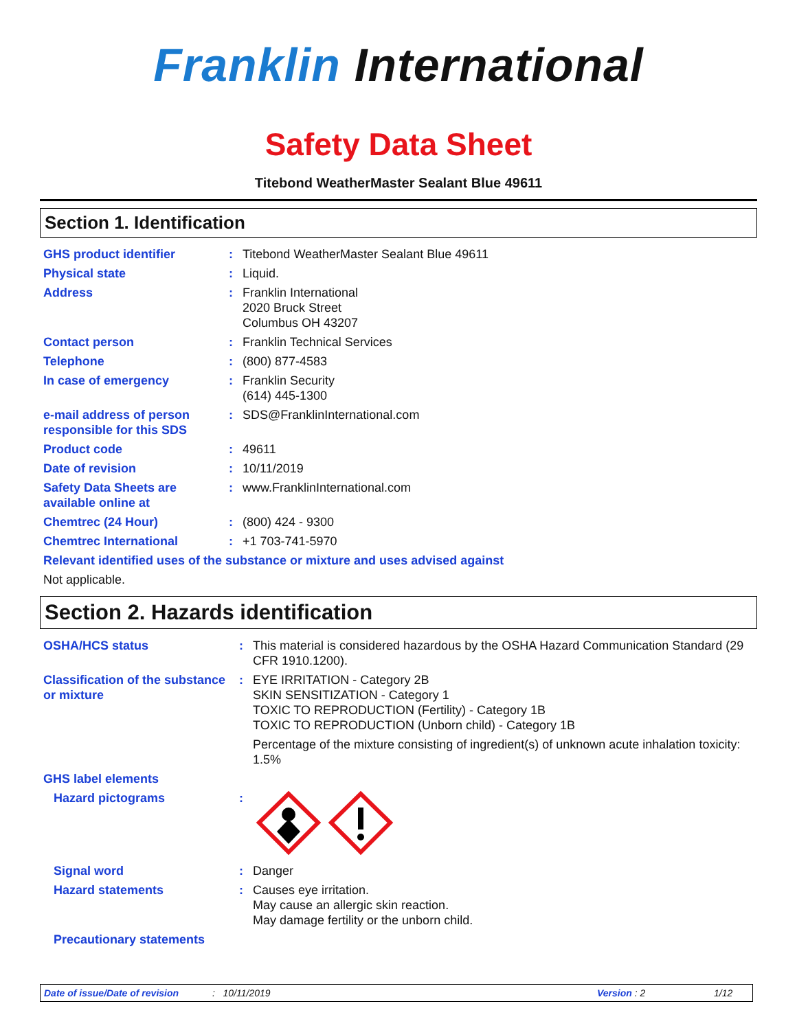Franklin International
Safety Data Sheet
Titebond WeatherMaster Sealant Blue 49611
Section 1. Identification
| GHS product identifier | : | Titebond WeatherMaster Sealant Blue 49611 |
| Physical state | : | Liquid. |
| Address | : | Franklin International 2020 Bruck Street Columbus OH 43207 |
| Contact person | : | Franklin Technical Services |
| Telephone | : | (800) 877-4583 |
| In case of emergency | : | Franklin Security (614) 445-1300 |
| e-mail address of person responsible for this SDS | : | SDS@FranklinInternational.com |
| Product code | : | 49611 |
| Date of revision | : | 10/11/2019 |
| Safety Data Sheets are available online at | : | www.FranklinInternational.com |
| Chemtrec (24 Hour) | : | (800) 424 - 9300 |
| Chemtrec International | : | +1 703-741-5970 |
| Relevant identified uses of the substance or mixture and uses advised against | | |
| Not applicable. | | |
Section 2. Hazards identification
| OSHA/HCS status | : | This material is considered hazardous by the OSHA Hazard Communication Standard (29 CFR 1910.1200). |
| Classification of the substance or mixture | : | EYE IRRITATION - Category 2B SKIN SENSITIZATION - Category 1 TOXIC TO REPRODUCTION (Fertility) - Category 1B TOXIC TO REPRODUCTION (Unborn child) - Category 1B Percentage of the mixture consisting of ingredient(s) of unknown acute inhalation toxicity: 1.5% |
| GHS label elements | | |
| Hazard pictograms | : | |
| Signal word | : | Danger |
| Hazard statements | : | Causes eye irritation. May cause an allergic skin reaction. May damage fertility or the unborn child. |
| Precautionary statements | | |
Date of issue/Date of revision: 10/11/2019 Version : 2 1/12